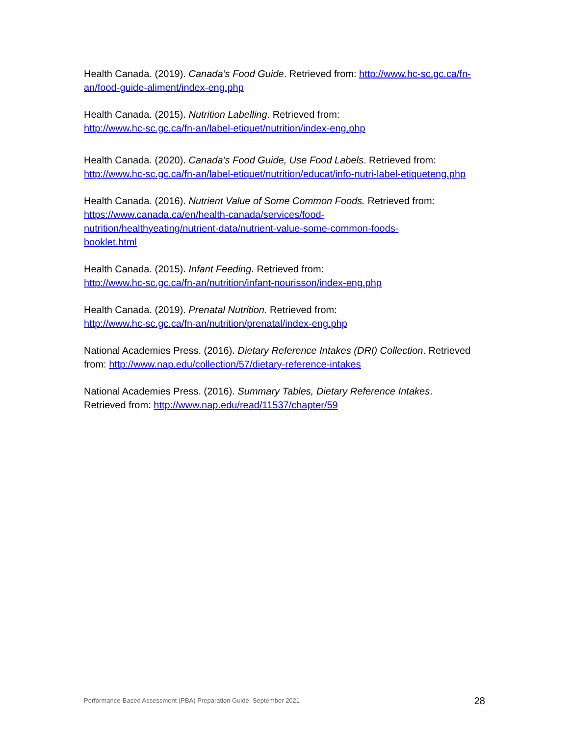Health Canada. (2019). Canada’s Food Guide. Retrieved from: http://www.hc-sc.gc.ca/fn-an/food-guide-aliment/index-eng.php
Health Canada. (2015). Nutrition Labelling. Retrieved from:
http://www.hc-sc.gc.ca/fn-an/label-etiquet/nutrition/index-eng.php
Health Canada. (2020). Canada’s Food Guide, Use Food Labels. Retrieved from:
http://www.hc-sc.gc.ca/fn-an/label-etiquet/nutrition/educat/info-nutri-label-etiqueteng.php
Health Canada. (2016). Nutrient Value of Some Common Foods. Retrieved from:
https://www.canada.ca/en/health-canada/services/food-
nutrition/healthyeating/nutrient-data/nutrient-value-some-common-foods-
booklet.html
Health Canada. (2015). Infant Feeding. Retrieved from:
http://www.hc-sc.gc.ca/fn-an/nutrition/infant-nourisson/index-eng.php
Health Canada. (2019). Prenatal Nutrition. Retrieved from:
http://www.hc-sc.gc.ca/fn-an/nutrition/prenatal/index-eng.php
National Academies Press. (2016). Dietary Reference Intakes (DRI) Collection. Retrieved from: http://www.nap.edu/collection/57/dietary-reference-intakes
National Academies Press. (2016). Summary Tables, Dietary Reference Intakes.
Retrieved from: http://www.nap.edu/read/11537/chapter/59
Performance-Based Assessment (PBA) Preparation Guide, September 2021 28